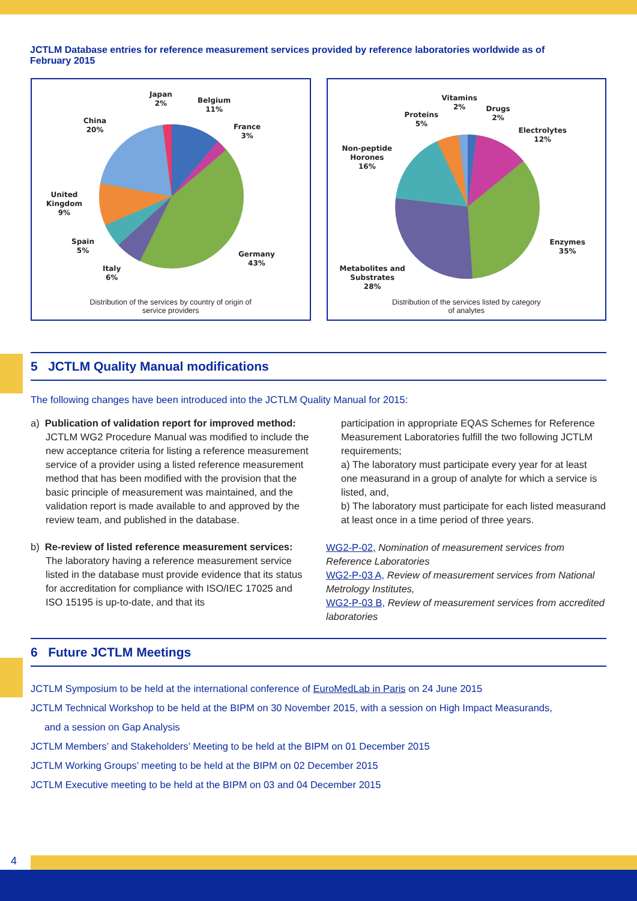JCTLM Database entries for reference measurement services provided by reference laboratories worldwide as of February 2015
Japan
2%
Belgium
11%
France
3%
China
20%
United
Kingdom
9%
Spain
5%
Italy
6%
Germany
43%
Distribution of the services by country of origin of
service providers
Vitamins
2%
Drugs
2%
Proteins
5%
Electrolytes
12%
Non-peptide
Horones
16%
Enzymes
35%
Metabolites and
Substrates
28%
Distribution of the services listed by category
of analytes
5 JCTLM Quality Manual modifications
The following changes have been introduced into the JCTLM Quality Manual for 2015:
a) Publication of validation report for improved method: JCTLM WG2 Procedure Manual was modified to include the new acceptance criteria for listing a reference measurement service of a provider using a listed reference measurement method that has been modified with the provision that the basic principle of measurement was maintained, and the validation report is made available to and approved by the review team, and published in the database.
b) Re-review of listed reference measurement services: The laboratory having a reference measurement service listed in the database must provide evidence that its status for accreditation for compliance with ISO/IEC 17025 and ISO 15195 is up-to-date, and that its
participation in appropriate EQAS Schemes for Reference Measurement Laboratories fulfill the two following JCTLM requirements;
a) The laboratory must participate every year for at least one measurand in a group of analyte for which a service is listed, and,
b) The laboratory must participate for each listed measurand at least once in a time period of three years.
WG2-P-02, Nomination of measurement services from Reference Laboratories
WG2-P-03 A, Review of measurement services from National Metrology Institutes,
WG2-P-03 B, Review of measurement services from accredited laboratories
6 Future JCTLM Meetings
JCTLM Symposium to be held at the international conference of EuroMedLab in Paris on 24 June 2015
JCTLM Technical Workshop to be held at the BIPM on 30 November 2015, with a session on High Impact Measurands,
and a session on Gap Analysis
JCTLM Members’ and Stakeholders’ Meeting to be held at the BIPM on 01 December 2015
JCTLM Working Groups’ meeting to be held at the BIPM on 02 December 2015
JCTLM Executive meeting to be held at the BIPM on 03 and 04 December 2015
4